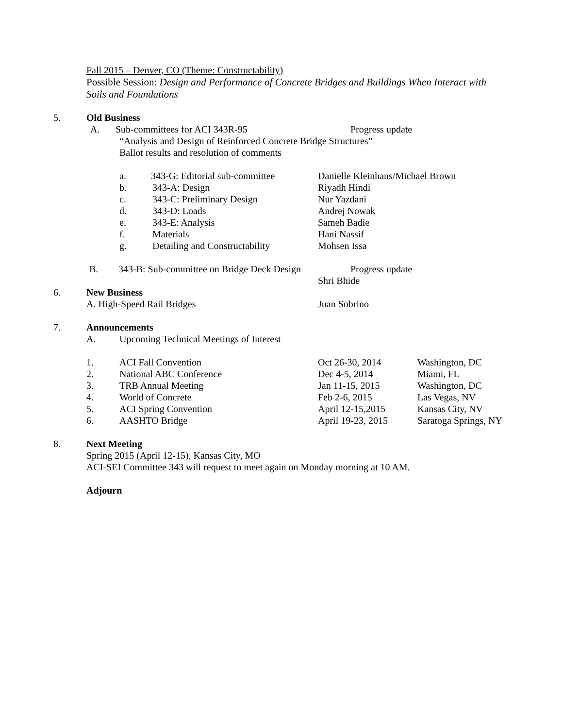Fall 2015 – Denver, CO (Theme: Constructability)
Possible Session: Design and Performance of Concrete Bridges and Buildings When Interact with
Soils and Foundations
5. Old Business
A. Sub-committees for ACI 343R-95 Progress update
“Analysis and Design of Reinforced Concrete Bridge Structures”
Ballot results and resolution of comments
a. 343-G: Editorial sub-committee Danielle Kleinhans/Michael Brown
b. 343-A: Design Riyadh Hindi
c. 343-C: Preliminary Design Nur Yazdani
d. 343-D: Loads Andrej Nowak
e. 343-E: Analysis Sameh Badie
f. Materials Hani Nassif
g. Detailing and Constructability Mohsen Issa
B. 343-B: Sub-committee on Bridge Deck Design Progress update
Shri Bhide
6. New Business
A. High-Speed Rail Bridges Juan Sobrino
7. Announcements
A. Upcoming Technical Meetings of Interest
1. ACI Fall Convention Oct 26-30, 2014 Washington, DC
2. National ABC Conference Dec 4-5, 2014 Miami, FL
3. TRB Annual Meeting Jan 11-15, 2015 Washington, DC
4. World of Concrete Feb 2-6, 2015 Las Vegas, NV
5. ACI Spring Convention April 12-15,2015 Kansas City, NV
6. AASHTO Bridge April 19-23, 2015 Saratoga Springs, NY
8. Next Meeting
Spring 2015 (April 12-15), Kansas City, MO
ACI-SEI Committee 343 will request to meet again on Monday morning at 10 AM.
Adjourn